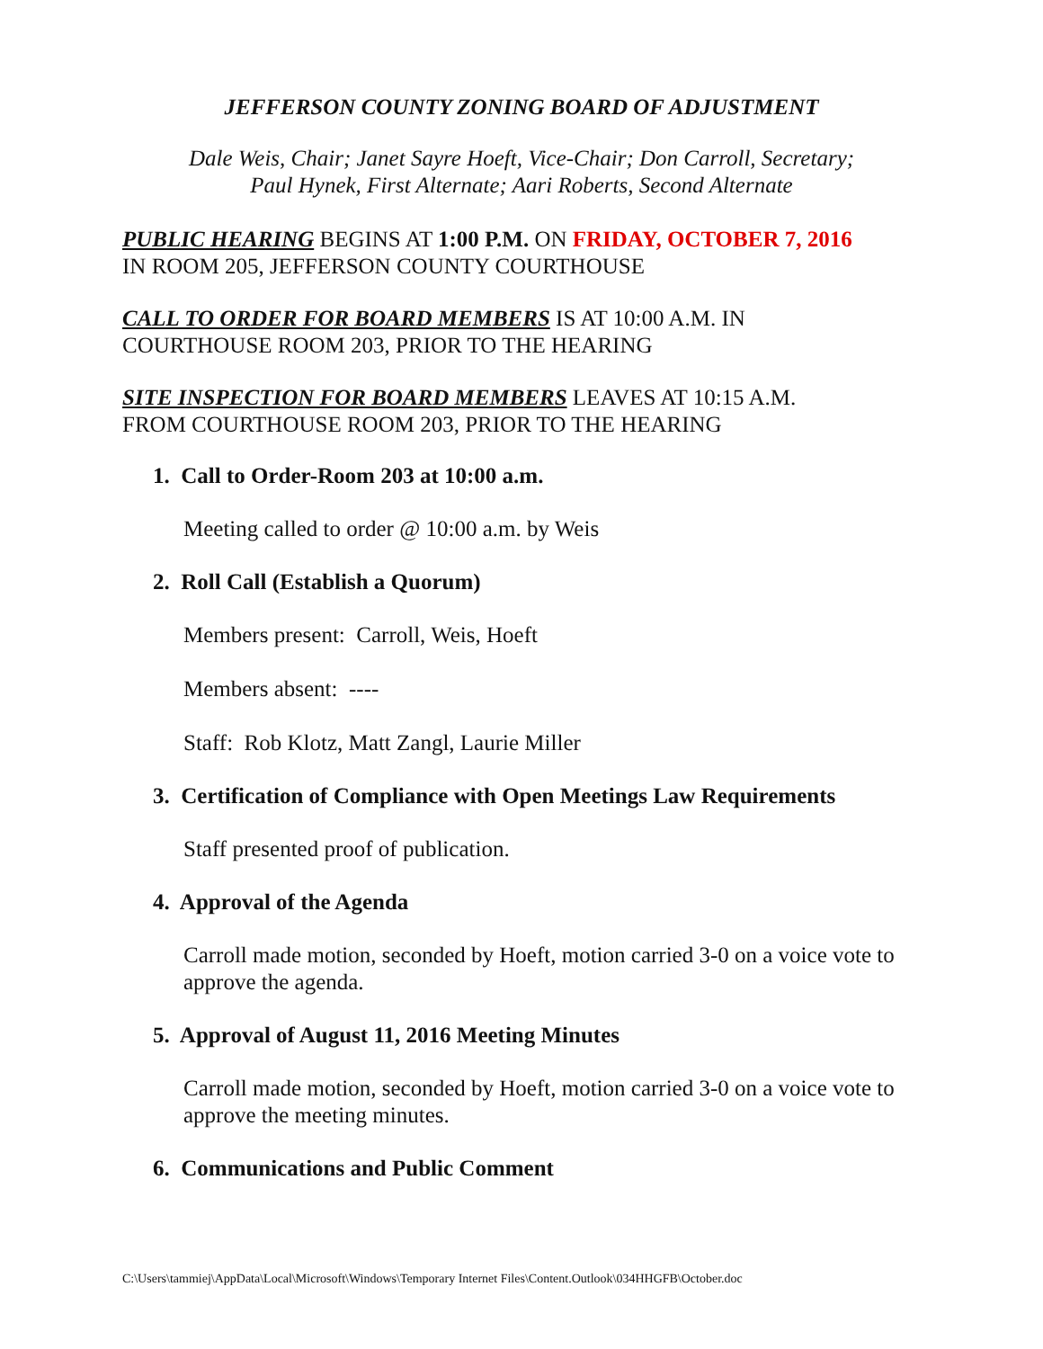JEFFERSON COUNTY ZONING BOARD OF ADJUSTMENT
Dale Weis, Chair; Janet Sayre Hoeft, Vice-Chair; Don Carroll, Secretary;
Paul Hynek, First Alternate; Aari Roberts, Second Alternate
PUBLIC HEARING BEGINS AT 1:00 P.M. ON FRIDAY, OCTOBER 7, 2016
IN ROOM 205, JEFFERSON COUNTY COURTHOUSE
CALL TO ORDER FOR BOARD MEMBERS IS AT 10:00 A.M. IN
COURTHOUSE ROOM 203, PRIOR TO THE HEARING
SITE INSPECTION FOR BOARD MEMBERS LEAVES AT 10:15 A.M.
FROM COURTHOUSE ROOM 203, PRIOR TO THE HEARING
1. Call to Order-Room 203 at 10:00 a.m.
Meeting called to order @ 10:00 a.m. by Weis
2. Roll Call (Establish a Quorum)
Members present: Carroll, Weis, Hoeft
Members absent: ----
Staff: Rob Klotz, Matt Zangl, Laurie Miller
3. Certification of Compliance with Open Meetings Law Requirements
Staff presented proof of publication.
4. Approval of the Agenda
Carroll made motion, seconded by Hoeft, motion carried 3-0 on a voice vote to approve the agenda.
5. Approval of August 11, 2016 Meeting Minutes
Carroll made motion, seconded by Hoeft, motion carried 3-0 on a voice vote to approve the meeting minutes.
6. Communications and Public Comment
C:\Users\tammiej\AppData\Local\Microsoft\Windows\Temporary Internet Files\Content.Outlook\034HHGFB\October.doc